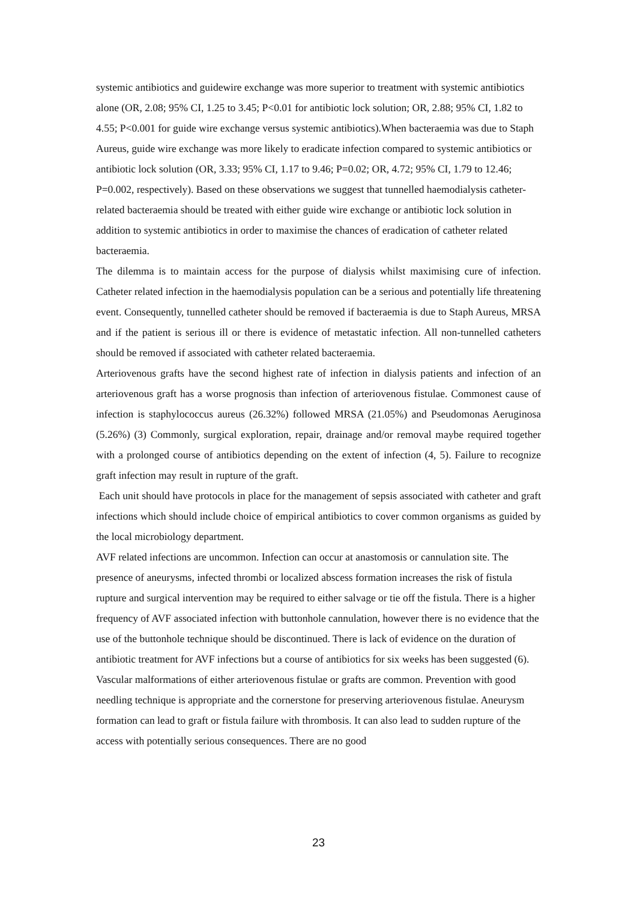systemic antibiotics and guidewire exchange was more superior to treatment with systemic antibiotics alone (OR, 2.08; 95% CI, 1.25 to 3.45; P<0.01 for antibiotic lock solution; OR, 2.88; 95% CI, 1.82 to 4.55; P<0.001 for guide wire exchange versus systemic antibiotics).When bacteraemia was due to Staph Aureus, guide wire exchange was more likely to eradicate infection compared to systemic antibiotics or antibiotic lock solution (OR, 3.33; 95% CI, 1.17 to 9.46; P=0.02; OR, 4.72; 95% CI, 1.79 to 12.46; P=0.002, respectively). Based on these observations we suggest that tunnelled haemodialysis catheter-related bacteraemia should be treated with either guide wire exchange or antibiotic lock solution in addition to systemic antibiotics in order to maximise the chances of eradication of catheter related bacteraemia.
The dilemma is to maintain access for the purpose of dialysis whilst maximising cure of infection. Catheter related infection in the haemodialysis population can be a serious and potentially life threatening event. Consequently, tunnelled catheter should be removed if bacteraemia is due to Staph Aureus, MRSA and if the patient is serious ill or there is evidence of metastatic infection. All non-tunnelled catheters should be removed if associated with catheter related bacteraemia.
Arteriovenous grafts have the second highest rate of infection in dialysis patients and infection of an arteriovenous graft has a worse prognosis than infection of arteriovenous fistulae. Commonest cause of infection is staphylococcus aureus (26.32%) followed MRSA (21.05%) and Pseudomonas Aeruginosa (5.26%) (3) Commonly, surgical exploration, repair, drainage and/or removal maybe required together with a prolonged course of antibiotics depending on the extent of infection (4, 5). Failure to recognize graft infection may result in rupture of the graft.
Each unit should have protocols in place for the management of sepsis associated with catheter and graft infections which should include choice of empirical antibiotics to cover common organisms as guided by the local microbiology department.
AVF related infections are uncommon. Infection can occur at anastomosis or cannulation site. The presence of aneurysms, infected thrombi or localized abscess formation increases the risk of fistula rupture and surgical intervention may be required to either salvage or tie off the fistula. There is a higher frequency of AVF associated infection with buttonhole cannulation, however there is no evidence that the use of the buttonhole technique should be discontinued. There is lack of evidence on the duration of antibiotic treatment for AVF infections but a course of antibiotics for six weeks has been suggested (6).
Vascular malformations of either arteriovenous fistulae or grafts are common. Prevention with good needling technique is appropriate and the cornerstone for preserving arteriovenous fistulae. Aneurysm formation can lead to graft or fistula failure with thrombosis. It can also lead to sudden rupture of the access with potentially serious consequences. There are no good
23